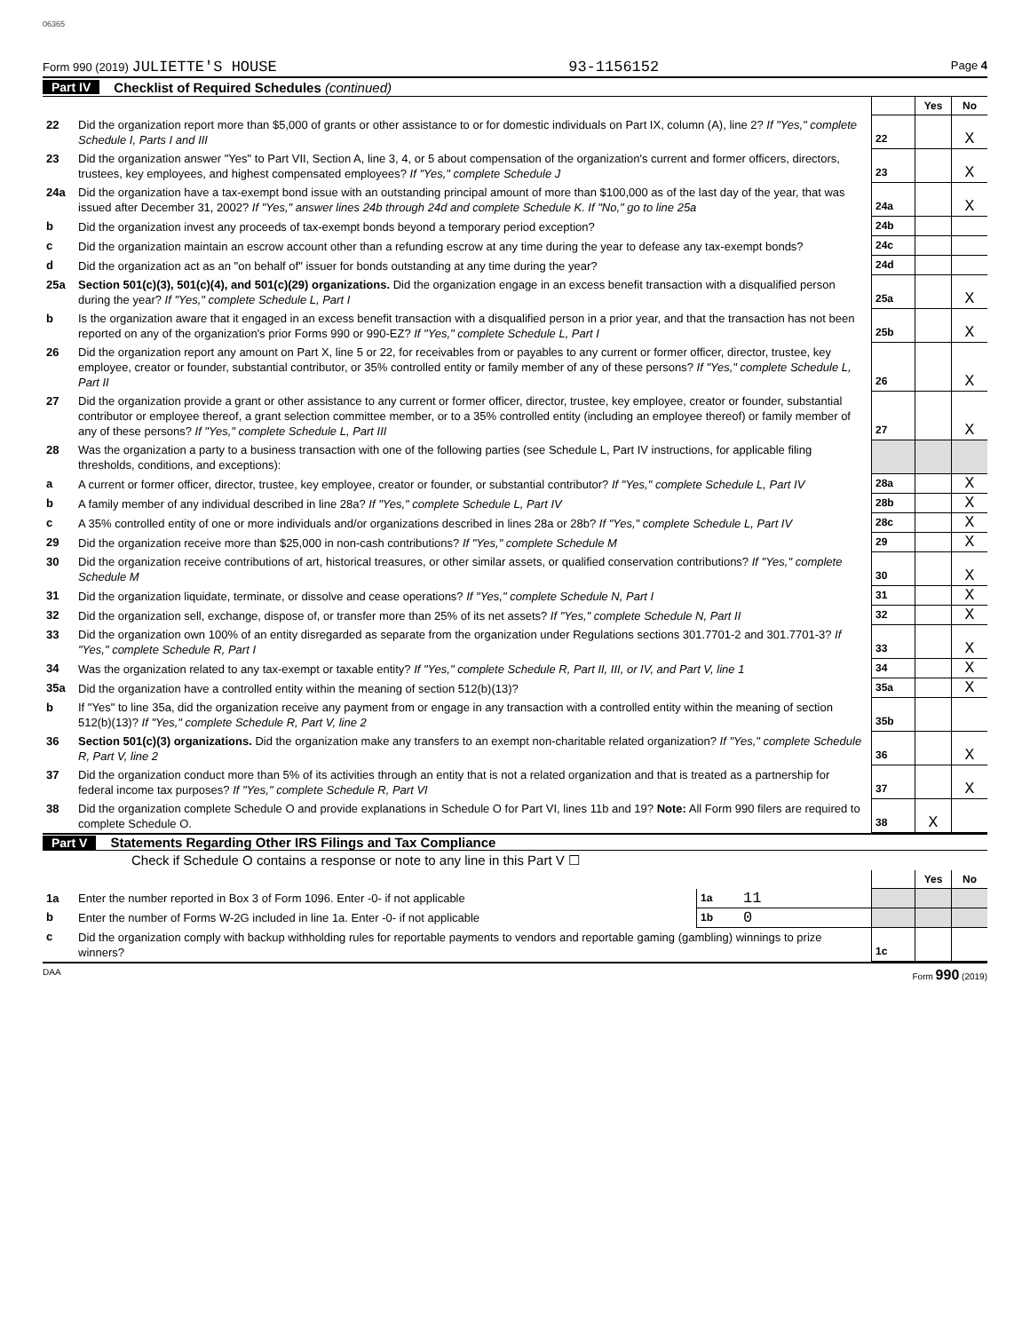06365
Form 990 (2019) JULIETTE'S HOUSE 93-1156152 Page 4
Part IV Checklist of Required Schedules (continued)
| | | | Yes | No |
| 22 | Did the organization report more than $5,000 of grants or other assistance to or for domestic individuals on Part IX, column (A), line 2? If "Yes," complete Schedule I, Parts I and III | 22 | | X |
| 23 | Did the organization answer "Yes" to Part VII, Section A, line 3, 4, or 5 about compensation of the organization's current and former officers, directors, trustees, key employees, and highest compensated employees? If "Yes," complete Schedule J | 23 | | X |
| 24a | Did the organization have a tax-exempt bond issue with an outstanding principal amount of more than $100,000 as of the last day of the year, that was issued after December 31, 2002? If "Yes," answer lines 24b through 24d and complete Schedule K. If "No," go to line 25a | 24a | | X |
| b | Did the organization invest any proceeds of tax-exempt bonds beyond a temporary period exception? | 24b | | |
| c | Did the organization maintain an escrow account other than a refunding escrow at any time during the year to defease any tax-exempt bonds? | 24c | | |
| d | Did the organization act as an "on behalf of" issuer for bonds outstanding at any time during the year? | 24d | | |
| 25a | Section 501(c)(3), 501(c)(4), and 501(c)(29) organizations. Did the organization engage in an excess benefit transaction with a disqualified person during the year? If "Yes," complete Schedule L, Part I | 25a | | X |
| b | Is the organization aware that it engaged in an excess benefit transaction with a disqualified person in a prior year, and that the transaction has not been reported on any of the organization's prior Forms 990 or 990-EZ? If "Yes," complete Schedule L, Part I | 25b | | X |
| 26 | Did the organization report any amount on Part X, line 5 or 22, for receivables from or payables to any current or former officer, director, trustee, key employee, creator or founder, substantial contributor, or 35% controlled entity or family member of any of these persons? If "Yes," complete Schedule L, Part II | 26 | | X |
| 27 | Did the organization provide a grant or other assistance to any current or former officer, director, trustee, key employee, creator or founder, substantial contributor or employee thereof, a grant selection committee member, or to a 35% controlled entity (including an employee thereof) or family member of any of these persons? If "Yes," complete Schedule L, Part III | 27 | | X |
| 28 | Was the organization a party to a business transaction with one of the following parties (see Schedule L, Part IV instructions, for applicable filing thresholds, conditions, and exceptions): | | | |
| a | A current or former officer, director, trustee, key employee, creator or founder, or substantial contributor? If "Yes," complete Schedule L, Part IV | 28a | | X |
| b | A family member of any individual described in line 28a? If "Yes," complete Schedule L, Part IV | 28b | | X |
| c | A 35% controlled entity of one or more individuals and/or organizations described in lines 28a or 28b? If "Yes," complete Schedule L, Part IV | 28c | | X |
| 29 | Did the organization receive more than $25,000 in non-cash contributions? If "Yes," complete Schedule M | 29 | | X |
| 30 | Did the organization receive contributions of art, historical treasures, or other similar assets, or qualified conservation contributions? If "Yes," complete Schedule M | 30 | | X |
| 31 | Did the organization liquidate, terminate, or dissolve and cease operations? If "Yes," complete Schedule N, Part I | 31 | | X |
| 32 | Did the organization sell, exchange, dispose of, or transfer more than 25% of its net assets? If "Yes," complete Schedule N, Part II | 32 | | X |
| 33 | Did the organization own 100% of an entity disregarded as separate from the organization under Regulations sections 301.7701-2 and 301.7701-3? If "Yes," complete Schedule R, Part I | 33 | | X |
| 34 | Was the organization related to any tax-exempt or taxable entity? If "Yes," complete Schedule R, Part II, III, or IV, and Part V, line 1 | 34 | | X |
| 35a | Did the organization have a controlled entity within the meaning of section 512(b)(13)? | 35a | | X |
| b | If "Yes" to line 35a, did the organization receive any payment from or engage in any transaction with a controlled entity within the meaning of section 512(b)(13)? If "Yes," complete Schedule R, Part V, line 2 | 35b | | |
| 36 | Section 501(c)(3) organizations. Did the organization make any transfers to an exempt non-charitable related organization? If "Yes," complete Schedule R, Part V, line 2 | 36 | | X |
| 37 | Did the organization conduct more than 5% of its activities through an entity that is not a related organization and that is treated as a partnership for federal income tax purposes? If "Yes," complete Schedule R, Part VI | 37 | | X |
| 38 | Did the organization complete Schedule O and provide explanations in Schedule O for Part VI, lines 11b and 19? Note: All Form 990 filers are required to complete Schedule O. | 38 | X | |
Part V Statements Regarding Other IRS Filings and Tax Compliance
Check if Schedule O contains a response or note to any line in this Part V ☐
| | | | | | Yes | No |
| 1a | Enter the number reported in Box 3 of Form 1096. Enter -0- if not applicable | 1a | 11 | | | |
| b | Enter the number of Forms W-2G included in line 1a. Enter -0- if not applicable | 1b | 0 | | | |
| c | Did the organization comply with backup withholding rules for reportable payments to vendors and reportable gaming (gambling) winnings to prize winners? | | | 1c | | |
DAA Form 990 (2019)